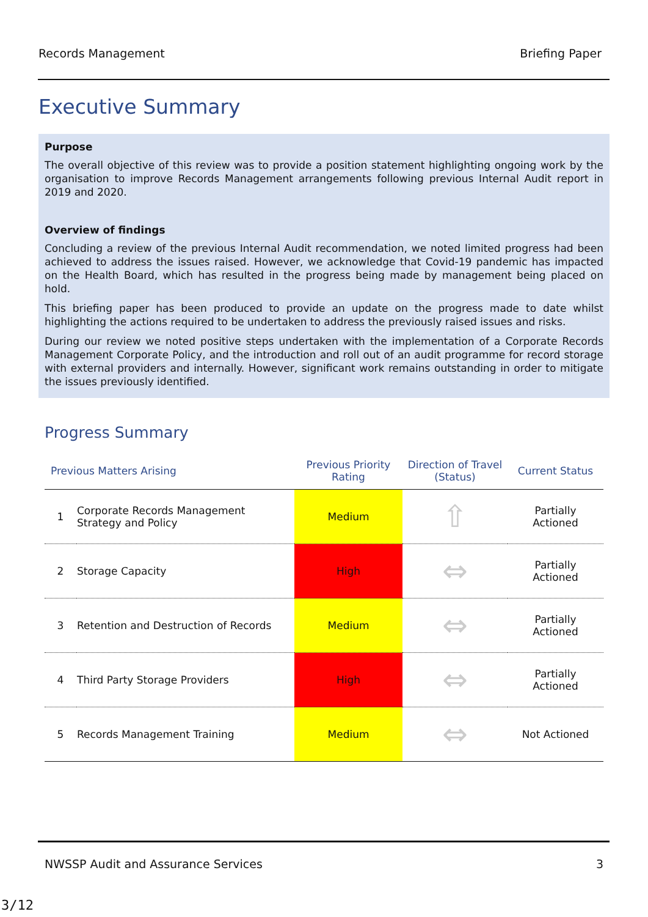Records Management Briefing Paper
Executive Summary
Purpose
The overall objective of this review was to provide a position statement highlighting ongoing work by the organisation to improve Records Management arrangements following previous Internal Audit report in 2019 and 2020.
Overview of findings
Concluding a review of the previous Internal Audit recommendation, we noted limited progress had been achieved to address the issues raised. However, we acknowledge that Covid-19 pandemic has impacted on the Health Board, which has resulted in the progress being made by management being placed on hold.
This briefing paper has been produced to provide an update on the progress made to date whilst highlighting the actions required to be undertaken to address the previously raised issues and risks.
During our review we noted positive steps undertaken with the implementation of a Corporate Records Management Corporate Policy, and the introduction and roll out of an audit programme for record storage with external providers and internally. However, significant work remains outstanding in order to mitigate the issues previously identified.
Progress Summary
| Previous Matters Arising | | Previous Priority Rating | Direction of Travel (Status) | Current Status |
| --- | --- | --- | --- | --- |
| 1 | Corporate Records Management Strategy and Policy | Medium | ⇧ | Partially Actioned |
| 2 | Storage Capacity | High | ⇔ | Partially Actioned |
| 3 | Retention and Destruction of Records | Medium | ⇔ | Partially Actioned |
| 4 | Third Party Storage Providers | High | ⇔ | Partially Actioned |
| 5 | Records Management Training | Medium | ⇔ | Not Actioned |
NWSSP Audit and Assurance Services 3
3/12